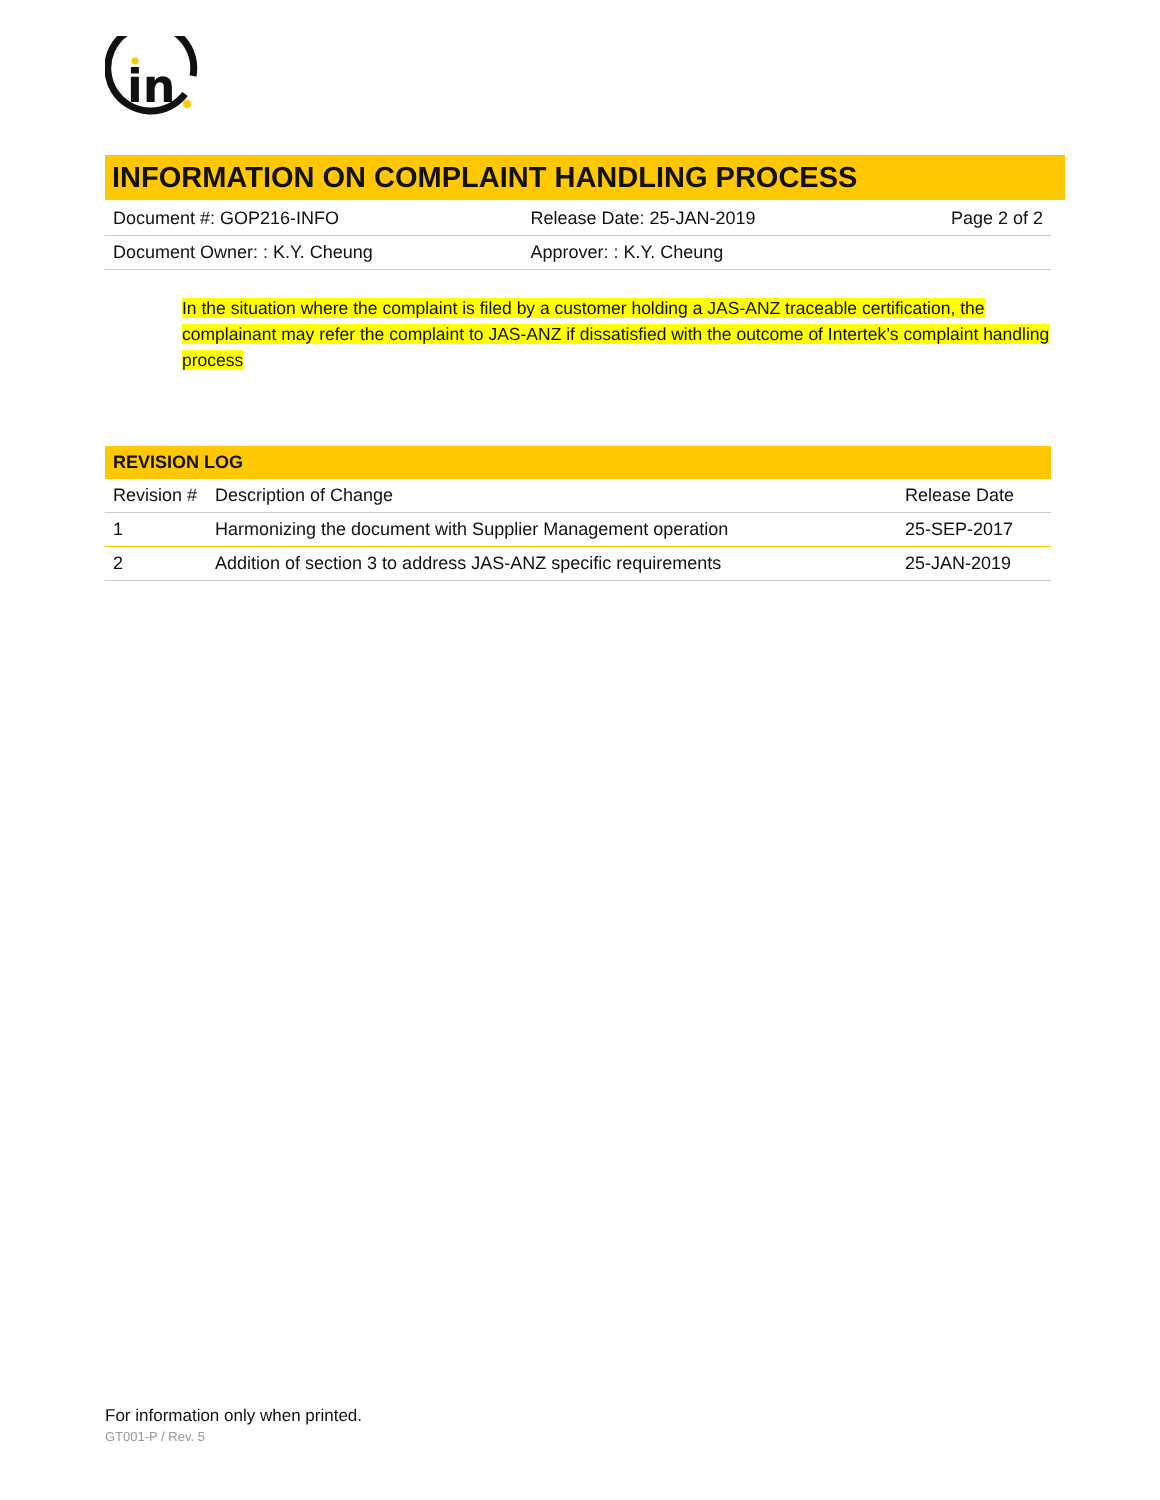in
INFORMATION ON COMPLAINT HANDLING PROCESS
| Document #: GOP216-INFO | Release Date: 25-JAN-2019 | Page 2 of 2 |
| Document Owner: : K.Y. Cheung | Approver: : K.Y. Cheung | |
In the situation where the complaint is filed by a customer holding a JAS-ANZ traceable certification, the complainant may refer the complaint to JAS-ANZ if dissatisfied with the outcome of Intertek’s complaint handling process
| REVISION LOG | | |
| --- | --- | --- |
| Revision # | Description of Change | Release Date |
| 1 | Harmonizing the document with Supplier Management operation | 25-SEP-2017 |
| 2 | Addition of section 3 to address JAS-ANZ specific requirements | 25-JAN-2019 |
For information only when printed.
GT001-P / Rev. 5